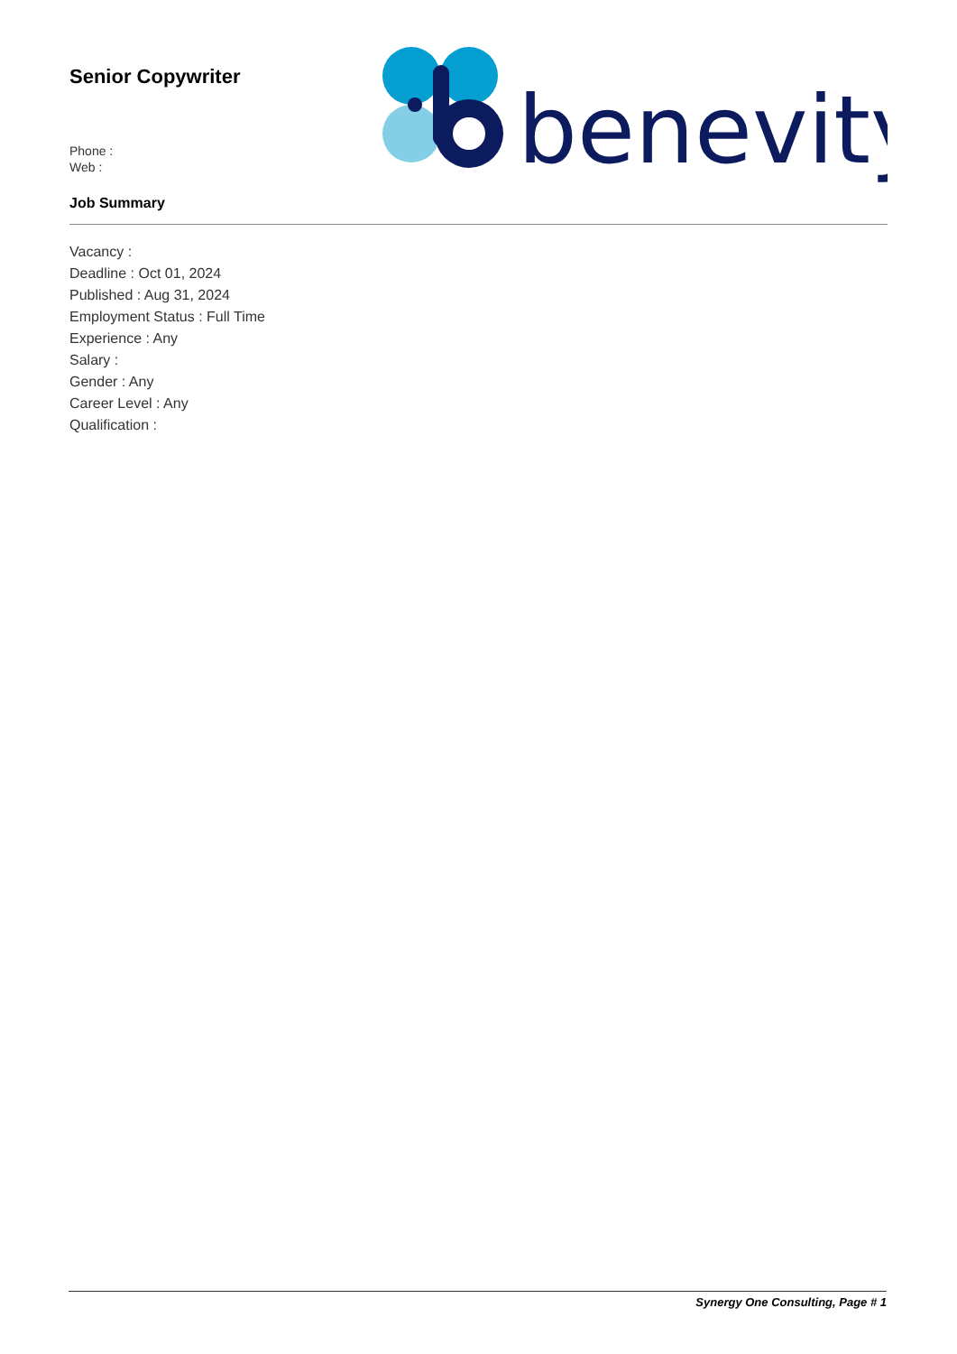Senior Copywriter
Phone :
Web :
Job Summary
benevity
Vacancy :
Deadline : Oct 01, 2024
Published : Aug 31, 2024
Employment Status : Full Time
Experience : Any
Salary :
Gender : Any
Career Level : Any
Qualification :
Synergy One Consulting, Page # 1